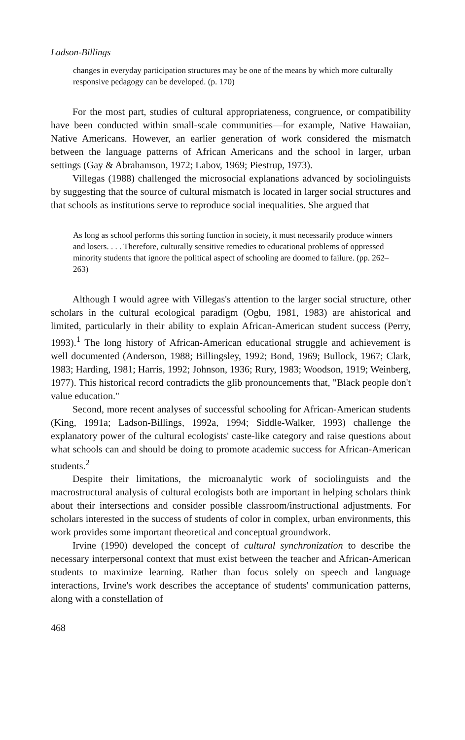Ladson-Billings
changes in everyday participation structures may be one of the means by which more culturally responsive pedagogy can be developed. (p. 170)
For the most part, studies of cultural appropriateness, congruence, or compatibility have been conducted within small-scale communities—for example, Native Hawaiian, Native Americans. However, an earlier generation of work considered the mismatch between the language patterns of African Americans and the school in larger, urban settings (Gay & Abrahamson, 1972; Labov, 1969; Piestrup, 1973).
Villegas (1988) challenged the microsocial explanations advanced by sociolinguists by suggesting that the source of cultural mismatch is located in larger social structures and that schools as institutions serve to reproduce social inequalities. She argued that
As long as school performs this sorting function in society, it must necessarily produce winners and losers. . . . Therefore, culturally sensitive remedies to educational problems of oppressed minority students that ignore the political aspect of schooling are doomed to failure. (pp. 262–263)
Although I would agree with Villegas's attention to the larger social structure, other scholars in the cultural ecological paradigm (Ogbu, 1981, 1983) are ahistorical and limited, particularly in their ability to explain African-American student success (Perry, 1993).<sup>1</sup> The long history of African-American educational struggle and achievement is well documented (Anderson, 1988; Billingsley, 1992; Bond, 1969; Bullock, 1967; Clark, 1983; Harding, 1981; Harris, 1992; Johnson, 1936; Rury, 1983; Woodson, 1919; Weinberg, 1977). This historical record contradicts the glib pronouncements that, "Black people don't value education."
Second, more recent analyses of successful schooling for African-American students (King, 1991a; Ladson-Billings, 1992a, 1994; Siddle-Walker, 1993) challenge the explanatory power of the cultural ecologists' caste-like category and raise questions about what schools can and should be doing to promote academic success for African-American students.<sup>2</sup>
Despite their limitations, the microanalytic work of sociolinguists and the macrostructural analysis of cultural ecologists both are important in helping scholars think about their intersections and consider possible classroom/instructional adjustments. For scholars interested in the success of students of color in complex, urban environments, this work provides some important theoretical and conceptual groundwork.
Irvine (1990) developed the concept of cultural synchronization to describe the necessary interpersonal context that must exist between the teacher and African-American students to maximize learning. Rather than focus solely on speech and language interactions, Irvine's work describes the acceptance of students' communication patterns, along with a constellation of
468